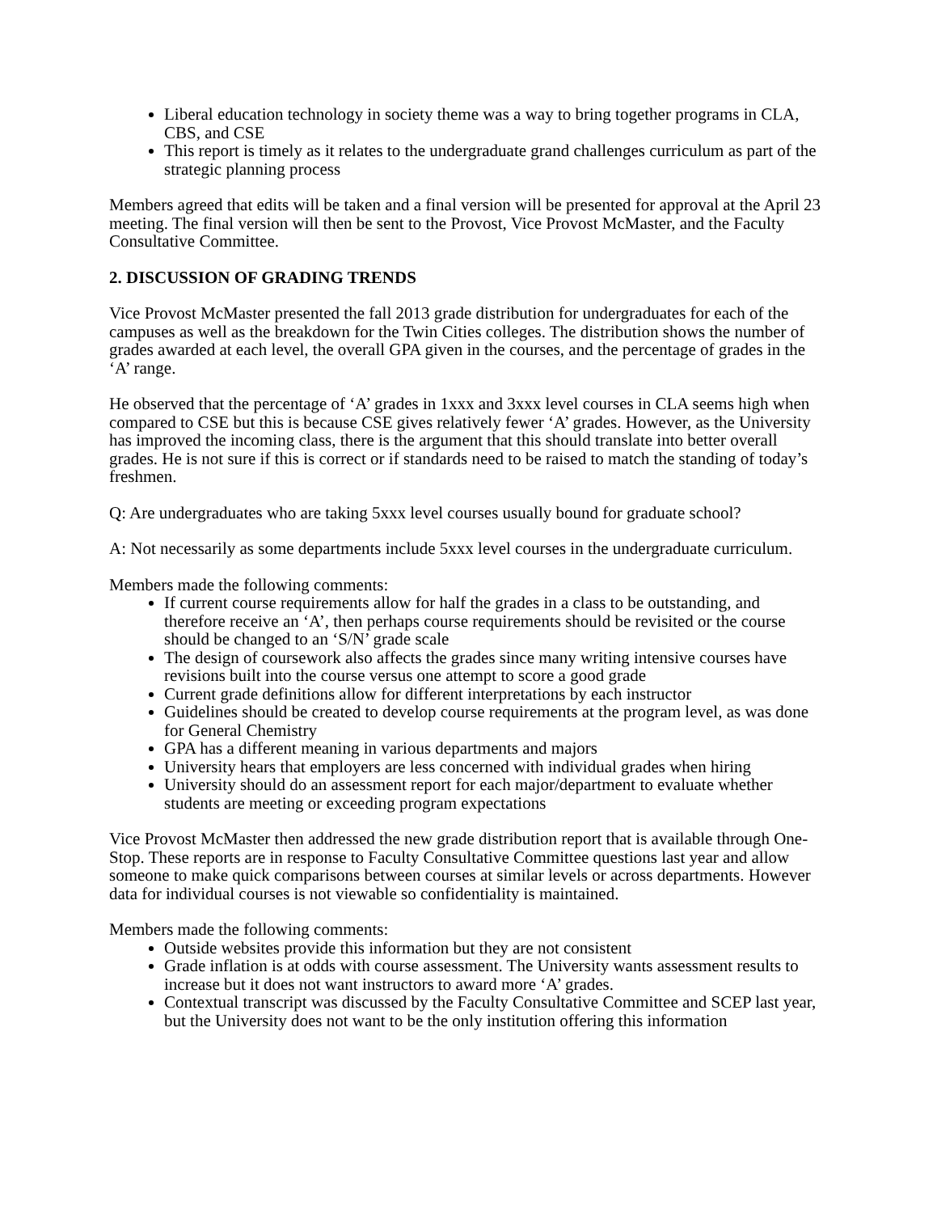Liberal education technology in society theme was a way to bring together programs in CLA, CBS, and CSE
This report is timely as it relates to the undergraduate grand challenges curriculum as part of the strategic planning process
Members agreed that edits will be taken and a final version will be presented for approval at the April 23 meeting. The final version will then be sent to the Provost, Vice Provost McMaster, and the Faculty Consultative Committee.
2. DISCUSSION OF GRADING TRENDS
Vice Provost McMaster presented the fall 2013 grade distribution for undergraduates for each of the campuses as well as the breakdown for the Twin Cities colleges. The distribution shows the number of grades awarded at each level, the overall GPA given in the courses, and the percentage of grades in the ‘A’ range.
He observed that the percentage of ‘A’ grades in 1xxx and 3xxx level courses in CLA seems high when compared to CSE but this is because CSE gives relatively fewer ‘A’ grades. However, as the University has improved the incoming class, there is the argument that this should translate into better overall grades. He is not sure if this is correct or if standards need to be raised to match the standing of today’s freshmen.
Q: Are undergraduates who are taking 5xxx level courses usually bound for graduate school?
A: Not necessarily as some departments include 5xxx level courses in the undergraduate curriculum.
Members made the following comments:
If current course requirements allow for half the grades in a class to be outstanding, and therefore receive an ‘A’, then perhaps course requirements should be revisited or the course should be changed to an ‘S/N’ grade scale
The design of coursework also affects the grades since many writing intensive courses have revisions built into the course versus one attempt to score a good grade
Current grade definitions allow for different interpretations by each instructor
Guidelines should be created to develop course requirements at the program level, as was done for General Chemistry
GPA has a different meaning in various departments and majors
University hears that employers are less concerned with individual grades when hiring
University should do an assessment report for each major/department to evaluate whether students are meeting or exceeding program expectations
Vice Provost McMaster then addressed the new grade distribution report that is available through One-Stop. These reports are in response to Faculty Consultative Committee questions last year and allow someone to make quick comparisons between courses at similar levels or across departments. However data for individual courses is not viewable so confidentiality is maintained.
Members made the following comments:
Outside websites provide this information but they are not consistent
Grade inflation is at odds with course assessment. The University wants assessment results to increase but it does not want instructors to award more ‘A’ grades.
Contextual transcript was discussed by the Faculty Consultative Committee and SCEP last year, but the University does not want to be the only institution offering this information